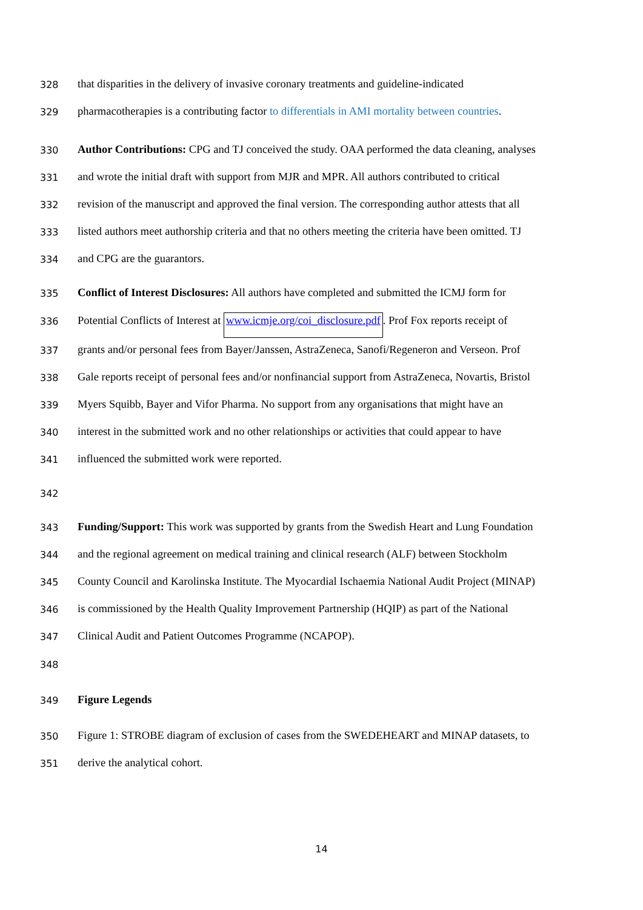328 that disparities in the delivery of invasive coronary treatments and guideline-indicated
329 pharmacotherapies is a contributing factor to differentials in AMI mortality between countries.
330 Author Contributions: CPG and TJ conceived the study. OAA performed the data cleaning, analyses
331 and wrote the initial draft with support from MJR and MPR. All authors contributed to critical
332 revision of the manuscript and approved the final version. The corresponding author attests that all
333 listed authors meet authorship criteria and that no others meeting the criteria have been omitted. TJ
334 and CPG are the guarantors.
335 Conflict of Interest Disclosures: All authors have completed and submitted the ICMJ form for
336 Potential Conflicts of Interest at www.icmje.org/coi_disclosure.pdf. Prof Fox reports receipt of
337 grants and/or personal fees from Bayer/Janssen, AstraZeneca, Sanofi/Regeneron and Verseon. Prof
338 Gale reports receipt of personal fees and/or nonfinancial support from AstraZeneca, Novartis, Bristol
339 Myers Squibb, Bayer and Vifor Pharma. No support from any organisations that might have an
340 interest in the submitted work and no other relationships or activities that could appear to have
341 influenced the submitted work were reported.
342
343 Funding/Support: This work was supported by grants from the Swedish Heart and Lung Foundation
344 and the regional agreement on medical training and clinical research (ALF) between Stockholm
345 County Council and Karolinska Institute. The Myocardial Ischaemia National Audit Project (MINAP)
346 is commissioned by the Health Quality Improvement Partnership (HQIP) as part of the National
347 Clinical Audit and Patient Outcomes Programme (NCAPOP).
348
349 Figure Legends
350 Figure 1: STROBE diagram of exclusion of cases from the SWEDEHEART and MINAP datasets, to
351 derive the analytical cohort.
14